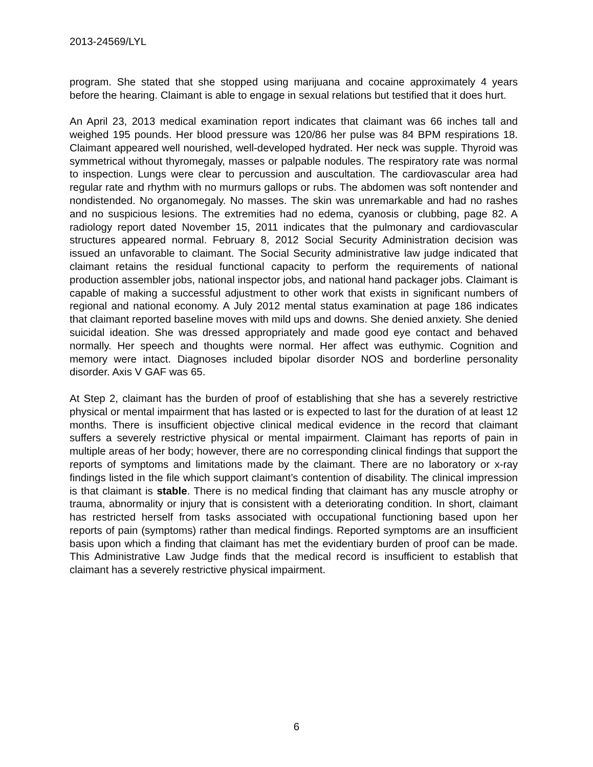2013-24569/LYL
program. She stated that she stopped using marijuana and cocaine approximately 4 years before the hearing. Claimant is able to engage in sexual relations but testified that it does hurt.
An April 23, 2013 medical examination report indicates that claimant was 66 inches tall and weighed 195 pounds. Her blood pressure was 120/86 her pulse was 84 BPM respirations 18. Claimant appeared well nourished, well-developed hydrated. Her neck was supple. Thyroid was symmetrical without thyromegaly, masses or palpable nodules. The respiratory rate was normal to inspection. Lungs were clear to percussion and auscultation. The cardiovascular area had regular rate and rhythm with no murmurs gallops or rubs. The abdomen was soft nontender and nondistended. No organomegaly. No masses. The skin was unremarkable and had no rashes and no suspicious lesions. The extremities had no edema, cyanosis or clubbing, page 82. A radiology report dated November 15, 2011 indicates that the pulmonary and cardiovascular structures appeared normal. February 8, 2012 Social Security Administration decision was issued an unfavorable to claimant. The Social Security administrative law judge indicated that claimant retains the residual functional capacity to perform the requirements of national production assembler jobs, national inspector jobs, and national hand packager jobs. Claimant is capable of making a successful adjustment to other work that exists in significant numbers of regional and national economy. A July 2012 mental status examination at page 186 indicates that claimant reported baseline moves with mild ups and downs. She denied anxiety. She denied suicidal ideation. She was dressed appropriately and made good eye contact and behaved normally. Her speech and thoughts were normal. Her affect was euthymic. Cognition and memory were intact. Diagnoses included bipolar disorder NOS and borderline personality disorder. Axis V GAF was 65.
At Step 2, claimant has the burden of proof of establishing that she has a severely restrictive physical or mental impairment that has lasted or is expected to last for the duration of at least 12 months. There is insufficient objective clinical medical evidence in the record that claimant suffers a severely restrictive physical or mental impairment. Claimant has reports of pain in multiple areas of her body; however, there are no corresponding clinical findings that support the reports of symptoms and limitations made by the claimant. There are no laboratory or x-ray findings listed in the file which support claimant’s contention of disability. The clinical impression is that claimant is stable. There is no medical finding that claimant has any muscle atrophy or trauma, abnormality or injury that is consistent with a deteriorating condition. In short, claimant has restricted herself from tasks associated with occupational functioning based upon her reports of pain (symptoms) rather than medical findings. Reported symptoms are an insufficient basis upon which a finding that claimant has met the evidentiary burden of proof can be made. This Administrative Law Judge finds that the medical record is insufficient to establish that claimant has a severely restrictive physical impairment.
6